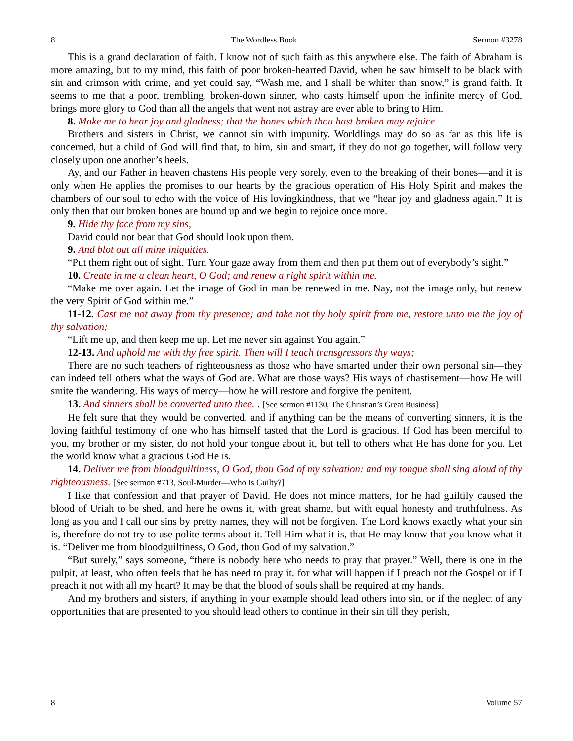8 The Wordless Book Sermon #3278
This is a grand declaration of faith. I know not of such faith as this anywhere else. The faith of Abraham is more amazing, but to my mind, this faith of poor broken-hearted David, when he saw himself to be black with sin and crimson with crime, and yet could say, “Wash me, and I shall be whiter than snow,” is grand faith. It seems to me that a poor, trembling, broken-down sinner, who casts himself upon the infinite mercy of God, brings more glory to God than all the angels that went not astray are ever able to bring to Him.
8. Make me to hear joy and gladness; that the bones which thou hast broken may rejoice.
Brothers and sisters in Christ, we cannot sin with impunity. Worldlings may do so as far as this life is concerned, but a child of God will find that, to him, sin and smart, if they do not go together, will follow very closely upon one another’s heels.
Ay, and our Father in heaven chastens His people very sorely, even to the breaking of their bones—and it is only when He applies the promises to our hearts by the gracious operation of His Holy Spirit and makes the chambers of our soul to echo with the voice of His lovingkindness, that we “hear joy and gladness again.” It is only then that our broken bones are bound up and we begin to rejoice once more.
9. Hide thy face from my sins,
David could not bear that God should look upon them.
9. And blot out all mine iniquities.
“Put them right out of sight. Turn Your gaze away from them and then put them out of everybody’s sight.”
10. Create in me a clean heart, O God; and renew a right spirit within me.
“Make me over again. Let the image of God in man be renewed in me. Nay, not the image only, but renew the very Spirit of God within me.”
11-12. Cast me not away from thy presence; and take not thy holy spirit from me, restore unto me the joy of thy salvation;
“Lift me up, and then keep me up. Let me never sin against You again.”
12-13. And uphold me with thy free spirit. Then will I teach transgressors thy ways;
There are no such teachers of righteousness as those who have smarted under their own personal sin—they can indeed tell others what the ways of God are. What are those ways? His ways of chastisement—how He will smite the wandering. His ways of mercy—how he will restore and forgive the penitent.
13. And sinners shall be converted unto thee. . [See sermon #1130, The Christian’s Great Business]
He felt sure that they would be converted, and if anything can be the means of converting sinners, it is the loving faithful testimony of one who has himself tasted that the Lord is gracious. If God has been merciful to you, my brother or my sister, do not hold your tongue about it, but tell to others what He has done for you. Let the world know what a gracious God He is.
14. Deliver me from bloodguiltiness, O God, thou God of my salvation: and my tongue shall sing aloud of thy righteousness. [See sermon #713, Soul-Murder—Who Is Guilty?]
I like that confession and that prayer of David. He does not mince matters, for he had guiltily caused the blood of Uriah to be shed, and here he owns it, with great shame, but with equal honesty and truthfulness. As long as you and I call our sins by pretty names, they will not be forgiven. The Lord knows exactly what your sin is, therefore do not try to use polite terms about it. Tell Him what it is, that He may know that you know what it is. “Deliver me from bloodguiltiness, O God, thou God of my salvation.”
“But surely,” says someone, “there is nobody here who needs to pray that prayer.” Well, there is one in the pulpit, at least, who often feels that he has need to pray it, for what will happen if I preach not the Gospel or if I preach it not with all my heart? It may be that the blood of souls shall be required at my hands.
And my brothers and sisters, if anything in your example should lead others into sin, or if the neglect of any opportunities that are presented to you should lead others to continue in their sin till they perish,
8 Volume 57